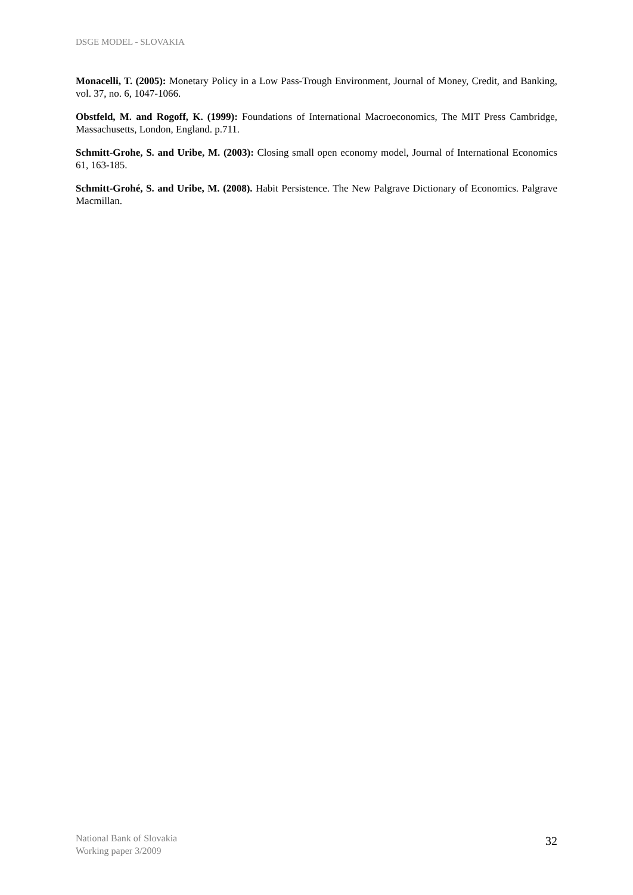DSGE MODEL - SLOVAKIA
Monacelli, T. (2005): Monetary Policy in a Low Pass-Trough Environment, Journal of Money, Credit, and Banking, vol. 37, no. 6, 1047-1066.
Obstfeld, M. and Rogoff, K. (1999): Foundations of International Macroeconomics, The MIT Press Cambridge, Massachusetts, London, England. p.711.
Schmitt-Grohe, S. and Uribe, M. (2003): Closing small open economy model, Journal of International Economics 61, 163-185.
Schmitt-Grohé, S. and Uribe, M. (2008). Habit Persistence. The New Palgrave Dictionary of Economics. Palgrave Macmillan.
National Bank of Slovakia
Working paper 3/2009
32